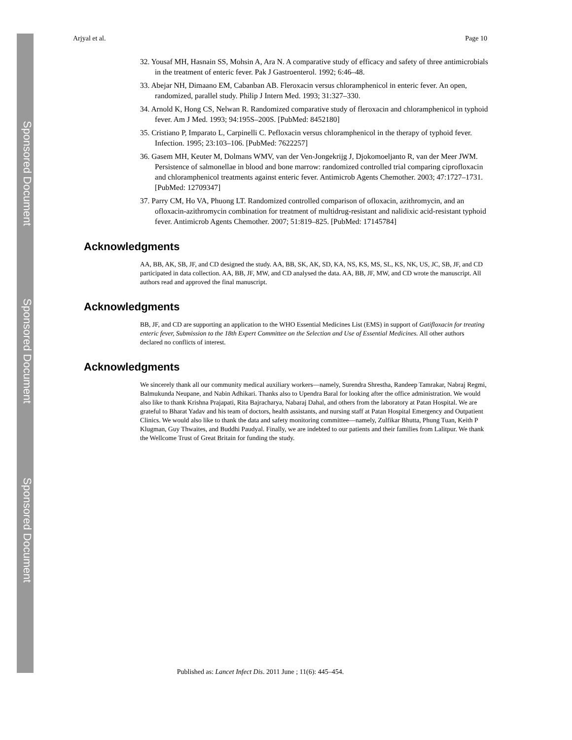Sponsored Document
Sponsored Document
Sponsored Document
Arjyal et al. Page 10
32. Yousaf MH, Hasnain SS, Mohsin A, Ara N. A comparative study of efficacy and safety of three antimicrobials in the treatment of enteric fever. Pak J Gastroenterol. 1992; 6:46–48.
33. Abejar NH, Dimaano EM, Cabanban AB. Fleroxacin versus chloramphenicol in enteric fever. An open, randomized, parallel study. Philip J Intern Med. 1993; 31:327–330.
34. Arnold K, Hong CS, Nelwan R. Randomized comparative study of fleroxacin and chloramphenicol in typhoid fever. Am J Med. 1993; 94:195S–200S. [PubMed: 8452180]
35. Cristiano P, Imparato L, Carpinelli C. Pefloxacin versus chloramphenicol in the therapy of typhoid fever. Infection. 1995; 23:103–106. [PubMed: 7622257]
36. Gasem MH, Keuter M, Dolmans WMV, van der Ven-Jongekrijg J, Djokomoeljanto R, van der Meer JWM. Persistence of salmonellae in blood and bone marrow: randomized controlled trial comparing ciprofloxacin and chloramphenicol treatments against enteric fever. Antimicrob Agents Chemother. 2003; 47:1727–1731. [PubMed: 12709347]
37. Parry CM, Ho VA, Phuong LT. Randomized controlled comparison of ofloxacin, azithromycin, and an ofloxacin-azithromycin combination for treatment of multidrug-resistant and nalidixic acid-resistant typhoid fever. Antimicrob Agents Chemother. 2007; 51:819–825. [PubMed: 17145784]
Acknowledgments
AA, BB, AK, SB, JF, and CD designed the study. AA, BB, SK, AK, SD, KA, NS, KS, MS, SL, KS, NK, US, JC, SB, JF, and CD participated in data collection. AA, BB, JF, MW, and CD analysed the data. AA, BB, JF, MW, and CD wrote the manuscript. All authors read and approved the final manuscript.
Acknowledgments
BB, JF, and CD are supporting an application to the WHO Essential Medicines List (EMS) in support of Gatifloxacin for treating enteric fever, Submission to the 18th Expert Committee on the Selection and Use of Essential Medicines. All other authors declared no conflicts of interest.
Acknowledgments
We sincerely thank all our community medical auxiliary workers—namely, Surendra Shrestha, Randeep Tamrakar, Nabraj Regmi, Balmukunda Neupane, and Nabin Adhikari. Thanks also to Upendra Baral for looking after the office administration. We would also like to thank Krishna Prajapati, Rita Bajracharya, Nabaraj Dahal, and others from the laboratory at Patan Hospital. We are grateful to Bharat Yadav and his team of doctors, health assistants, and nursing staff at Patan Hospital Emergency and Outpatient Clinics. We would also like to thank the data and safety monitoring committee—namely, Zulfikar Bhutta, Phung Tuan, Keith P Klugman, Guy Thwaites, and Buddhi Paudyal. Finally, we are indebted to our patients and their families from Lalitpur. We thank the Wellcome Trust of Great Britain for funding the study.
Published as: Lancet Infect Dis. 2011 June ; 11(6): 445–454.